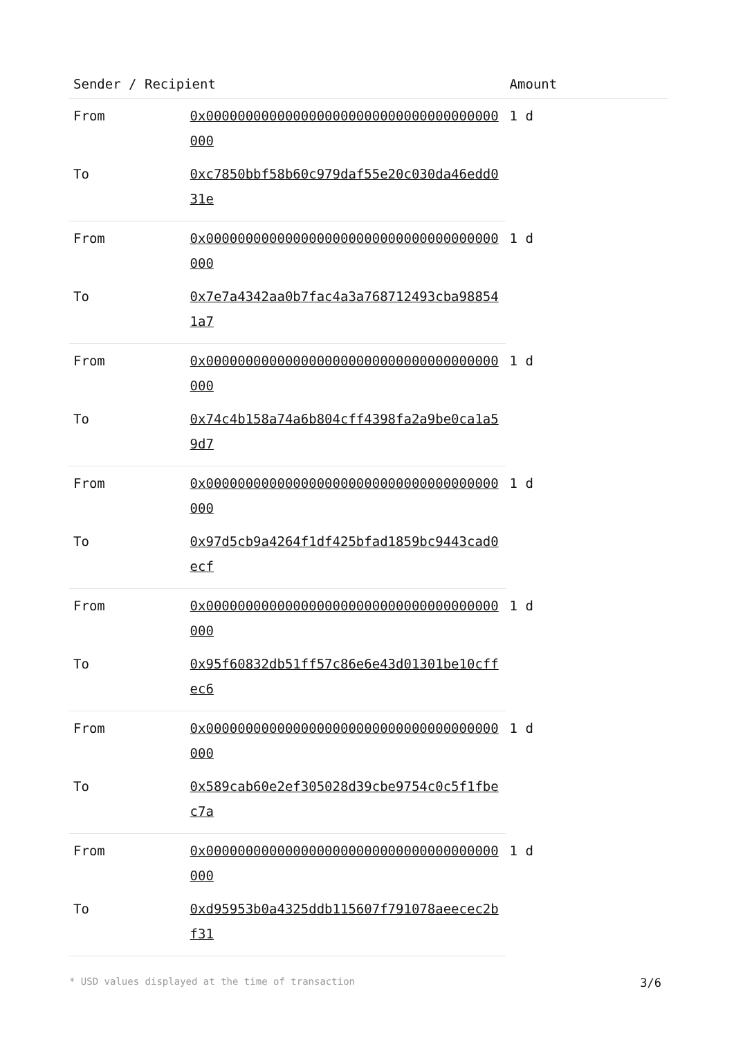| Sender / Recipient | | Amount |
| --- | --- | --- |
| From | 0x0000000000000000000000000000000000000000 | 1 d |
| To | 0xc7850bbf58b60c979daf55e20c030da46edd031e | |
| From | 0x0000000000000000000000000000000000000000 | 1 d |
| To | 0x7e7a4342aa0b7fac4a3a768712493cba988541a7 | |
| From | 0x0000000000000000000000000000000000000000 | 1 d |
| To | 0x74c4b158a74a6b804cff4398fa2a9be0ca1a59d7 | |
| From | 0x0000000000000000000000000000000000000000 | 1 d |
| To | 0x97d5cb9a4264f1df425bfad1859bc9443cad0ecf | |
| From | 0x0000000000000000000000000000000000000000 | 1 d |
| To | 0x95f60832db51ff57c86e6e43d01301be10cffec6 | |
| From | 0x0000000000000000000000000000000000000000 | 1 d |
| To | 0x589cab60e2ef305028d39cbe9754c0c5f1fbec7a | |
| From | 0x0000000000000000000000000000000000000000 | 1 d |
| To | 0xd95953b0a4325ddb115607f791078aeecec2bf31 | |
* USD values displayed at the time of transaction 3/6